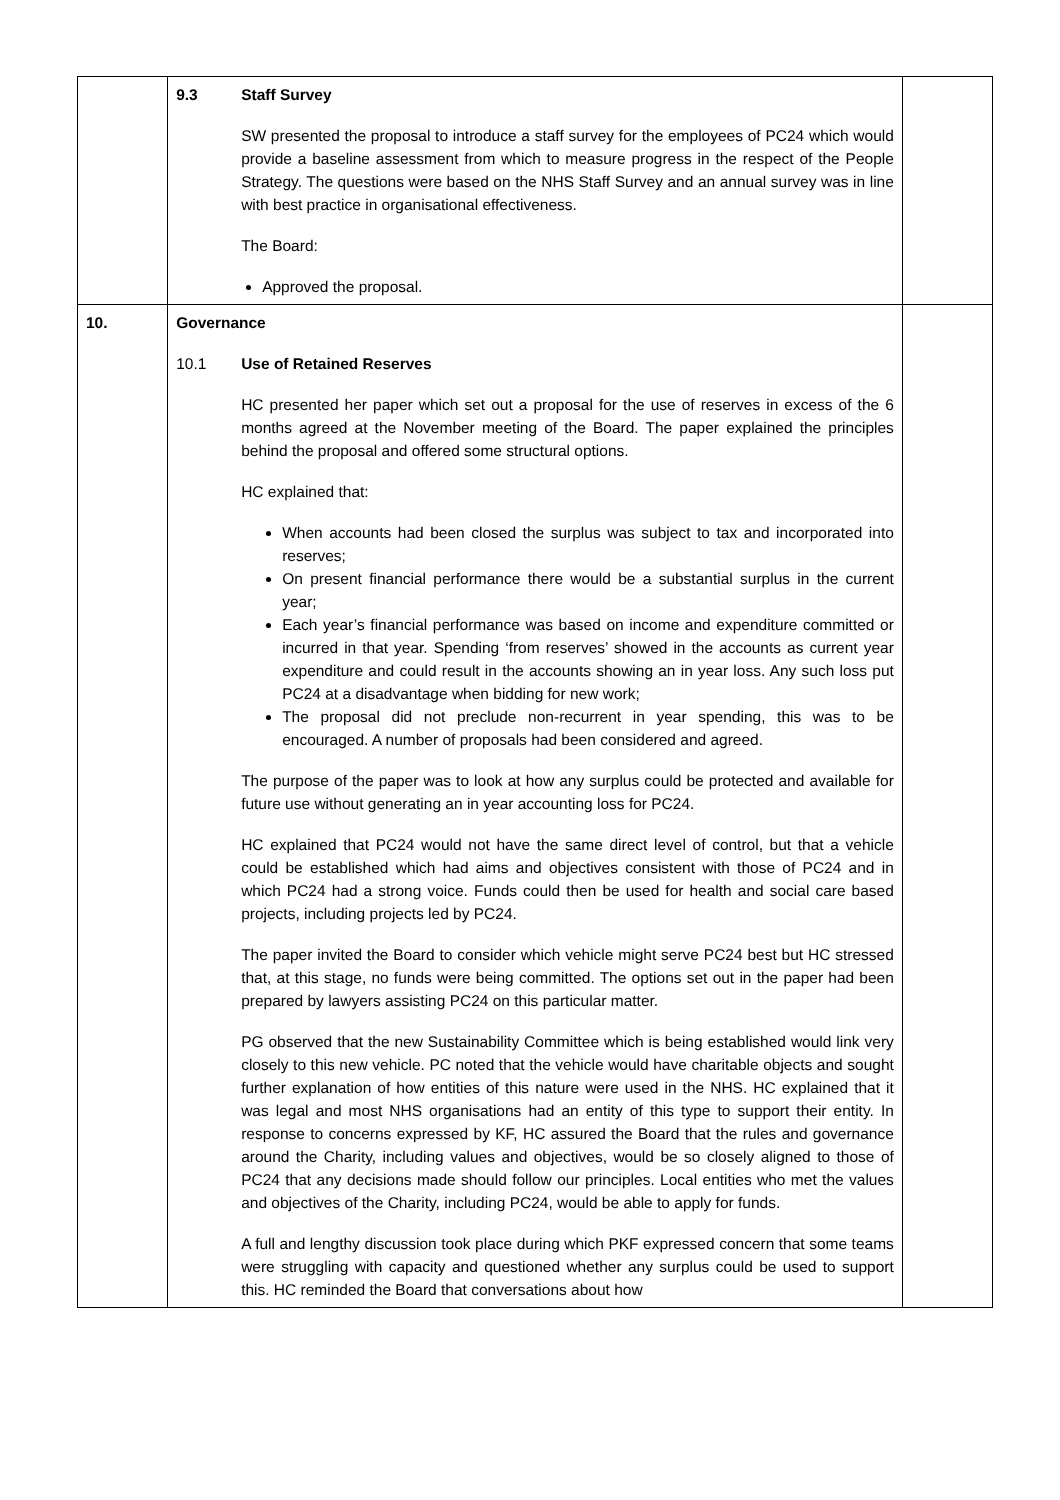| | 9.3 Staff Survey SW presented the proposal to introduce a staff survey for the employees of PC24 which would provide a baseline assessment from which to measure progress in the respect of the People Strategy. The questions were based on the NHS Staff Survey and an annual survey was in line with best practice in organisational effectiveness. The Board: Approved the proposal. | |
| 10. | Governance 10.1 Use of Retained Reserves HC presented her paper which set out a proposal for the use of reserves in excess of the 6 months agreed at the November meeting of the Board. The paper explained the principles behind the proposal and offered some structural options. HC explained that: When accounts had been closed the surplus was subject to tax and incorporated into reserves; On present financial performance there would be a substantial surplus in the current year; Each year’s financial performance was based on income and expenditure committed or incurred in that year. Spending ‘from reserves’ showed in the accounts as current year expenditure and could result in the accounts showing an in year loss. Any such loss put PC24 at a disadvantage when bidding for new work; The proposal did not preclude non-recurrent in year spending, this was to be encouraged. A number of proposals had been considered and agreed. The purpose of the paper was to look at how any surplus could be protected and available for future use without generating an in year accounting loss for PC24. HC explained that PC24 would not have the same direct level of control, but that a vehicle could be established which had aims and objectives consistent with those of PC24 and in which PC24 had a strong voice. Funds could then be used for health and social care based projects, including projects led by PC24. The paper invited the Board to consider which vehicle might serve PC24 best but HC stressed that, at this stage, no funds were being committed. The options set out in the paper had been prepared by lawyers assisting PC24 on this particular matter. PG observed that the new Sustainability Committee which is being established would link very closely to this new vehicle. PC noted that the vehicle would have charitable objects and sought further explanation of how entities of this nature were used in the NHS. HC explained that it was legal and most NHS organisations had an entity of this type to support their entity. In response to concerns expressed by KF, HC assured the Board that the rules and governance around the Charity, including values and objectives, would be so closely aligned to those of PC24 that any decisions made should follow our principles. Local entities who met the values and objectives of the Charity, including PC24, would be able to apply for funds. A full and lengthy discussion took place during which PKF expressed concern that some teams were struggling with capacity and questioned whether any surplus could be used to support this. HC reminded the Board that conversations about how | |